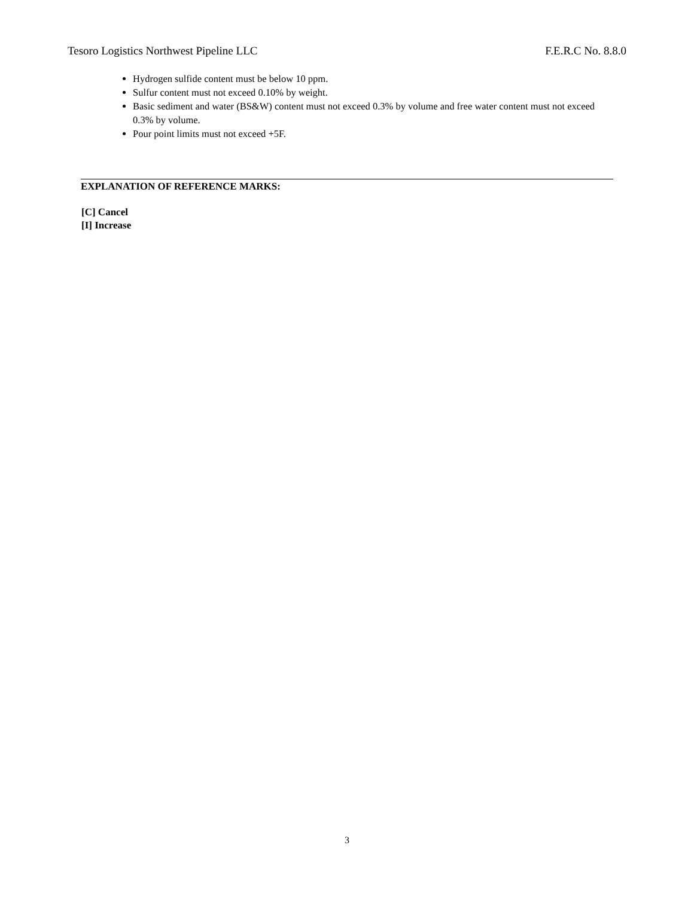Tesoro Logistics Northwest Pipeline LLC F.E.R.C No. 8.8.0
Hydrogen sulfide content must be below 10 ppm.
Sulfur content must not exceed 0.10% by weight.
Basic sediment and water (BS&W) content must not exceed 0.3% by volume and free water content must not exceed 0.3% by volume.
Pour point limits must not exceed +5F.
EXPLANATION OF REFERENCE MARKS:
[C] Cancel
[I] Increase
3